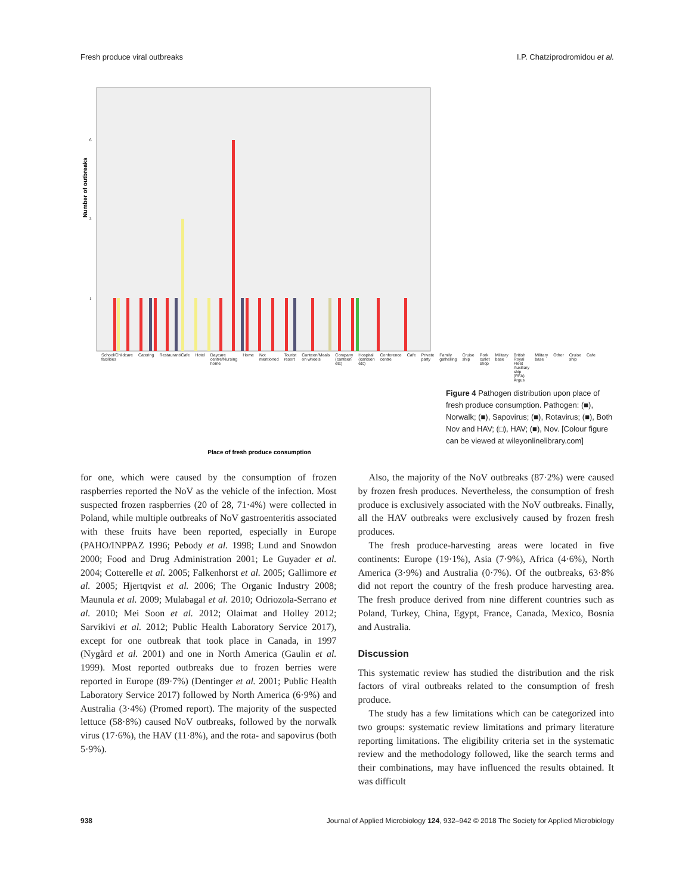Fresh produce viral outbreaks I.P. Chatziprodromidou et al.
Number of outbreaks
6
3
1
Place of fresh produce consumption
School/Childcare facilities Catering Restaurant/Cafe Hotel Daycare centre/Nursing home Home Not mentioned Tourist resort Canteen/Meals on wheels Company (canteen etc) Hospital (canteen etc) Conference centre Cafe Private party Family gathering Cruise ship Pork cutlet shop Military base British Royal Fleet Auxiliary ship (RFA) Argus Military base Other Cruise ship Cafe
Figure 4 Pathogen distribution upon place of fresh produce consumption. Pathogen: (■), Norwalk; (■), Sapovirus; (■), Rotavirus; (■), Both Nov and HAV; (□), HAV; (■), Nov. [Colour figure can be viewed at wileyonlinelibrary.com]
for one, which were caused by the consumption of frozen raspberries reported the NoV as the vehicle of the infection. Most suspected frozen raspberries (20 of 28, 71·4%) were collected in Poland, while multiple outbreaks of NoV gastroenteritis associated with these fruits have been reported, especially in Europe (PAHO/INPPAZ 1996; Pebody et al. 1998; Lund and Snowdon 2000; Food and Drug Administration 2001; Le Guyader et al. 2004; Cotterelle et al. 2005; Falkenhorst et al. 2005; Gallimore et al. 2005; Hjertqvist et al. 2006; The Organic Industry 2008; Maunula et al. 2009; Mulabagal et al. 2010; Odriozola-Serrano et al. 2010; Mei Soon et al. 2012; Olaimat and Holley 2012; Sarvikivi et al. 2012; Public Health Laboratory Service 2017), except for one outbreak that took place in Canada, in 1997 (Nygård et al. 2001) and one in North America (Gaulin et al. 1999). Most reported outbreaks due to frozen berries were reported in Europe (89·7%) (Dentinger et al. 2001; Public Health Laboratory Service 2017) followed by North America (6·9%) and Australia (3·4%) (Promed report). The majority of the suspected lettuce (58·8%) caused NoV outbreaks, followed by the norwalk virus (17·6%), the HAV (11·8%), and the rota- and sapovirus (both 5·9%).
Also, the majority of the NoV outbreaks (87·2%) were caused by frozen fresh produces. Nevertheless, the consumption of fresh produce is exclusively associated with the NoV outbreaks. Finally, all the HAV outbreaks were exclusively caused by frozen fresh produces.
The fresh produce-harvesting areas were located in five continents: Europe (19·1%), Asia (7·9%), Africa (4·6%), North America (3·9%) and Australia (0·7%). Of the outbreaks, 63·8% did not report the country of the fresh produce harvesting area. The fresh produce derived from nine different countries such as Poland, Turkey, China, Egypt, France, Canada, Mexico, Bosnia and Australia.
Discussion
This systematic review has studied the distribution and the risk factors of viral outbreaks related to the consumption of fresh produce.
The study has a few limitations which can be categorized into two groups: systematic review limitations and primary literature reporting limitations. The eligibility criteria set in the systematic review and the methodology followed, like the search terms and their combinations, may have influenced the results obtained. It was difficult
938 Journal of Applied Microbiology 124, 932–942 © 2018 The Society for Applied Microbiology